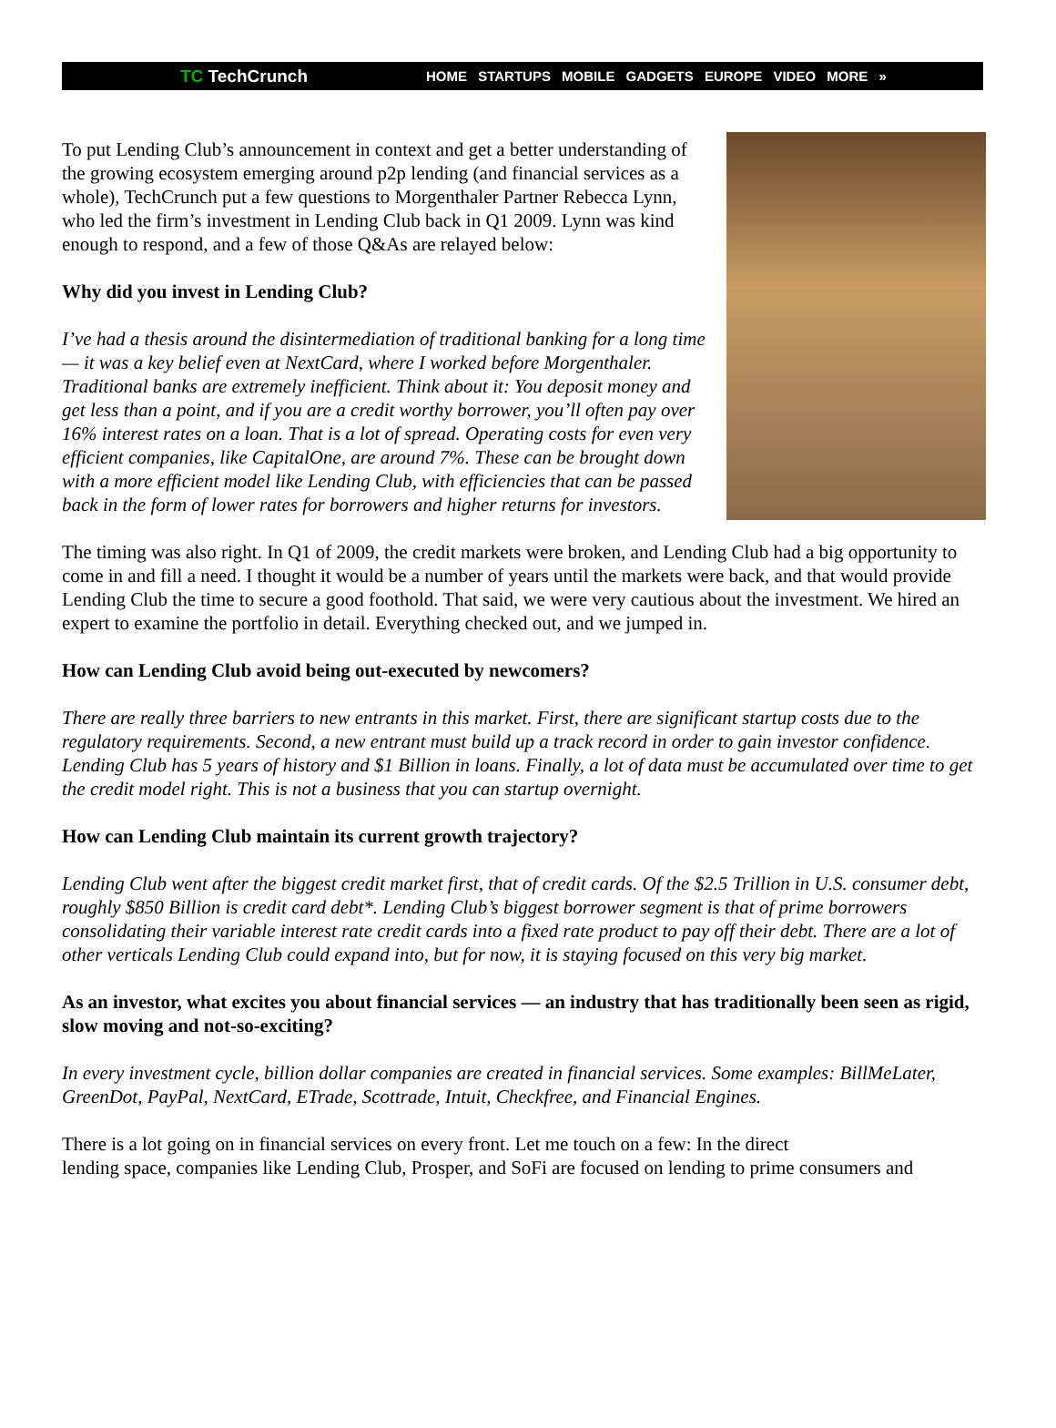TC TechCrunch
HOME STARTUPS MOBILE GADGETS EUROPE VIDEO MORE »
To put Lending Club’s announcement in context and get a better understanding of the growing ecosystem emerging around p2p lending (and financial services as a whole), TechCrunch put a few questions to Morgenthaler Partner Rebecca Lynn, who led the firm’s investment in Lending Club back in Q1 2009. Lynn was kind enough to respond, and a few of those Q&As are relayed below:
Why did you invest in Lending Club?
I’ve had a thesis around the disintermediation of traditional banking for a long time — it was a key belief even at NextCard, where I worked before Morgenthaler. Traditional banks are extremely inefficient. Think about it: You deposit money and get less than a point, and if you are a credit worthy borrower, you’ll often pay over 16% interest rates on a loan. That is a lot of spread. Operating costs for even very efficient companies, like CapitalOne, are around 7%. These can be brought down with a more efficient model like Lending Club, with efficiencies that can be passed back in the form of lower rates for borrowers and higher returns for investors.
The timing was also right. In Q1 of 2009, the credit markets were broken, and Lending Club had a big opportunity to come in and fill a need. I thought it would be a number of years until the markets were back, and that would provide Lending Club the time to secure a good foothold. That said, we were very cautious about the investment. We hired an expert to examine the portfolio in detail. Everything checked out, and we jumped in.
How can Lending Club avoid being out-executed by newcomers?
There are really three barriers to new entrants in this market. First, there are significant startup costs due to the regulatory requirements. Second, a new entrant must build up a track record in order to gain investor confidence. Lending Club has 5 years of history and $1 Billion in loans. Finally, a lot of data must be accumulated over time to get the credit model right. This is not a business that you can startup overnight.
How can Lending Club maintain its current growth trajectory?
Lending Club went after the biggest credit market first, that of credit cards. Of the $2.5 Trillion in U.S. consumer debt, roughly $850 Billion is credit card debt*. Lending Club’s biggest borrower segment is that of prime borrowers consolidating their variable interest rate credit cards into a fixed rate product to pay off their debt. There are a lot of other verticals Lending Club could expand into, but for now, it is staying focused on this very big market.
As an investor, what excites you about financial services — an industry that has traditionally been seen as rigid, slow moving and not-so-exciting?
In every investment cycle, billion dollar companies are created in financial services. Some examples: BillMeLater, GreenDot, PayPal, NextCard, ETrade, Scottrade, Intuit, Checkfree, and Financial Engines.
There is a lot going on in financial services on every front. Let me touch on a few: In the direct
lending space, companies like Lending Club, Prosper, and SoFi are focused on lending to prime consumers and